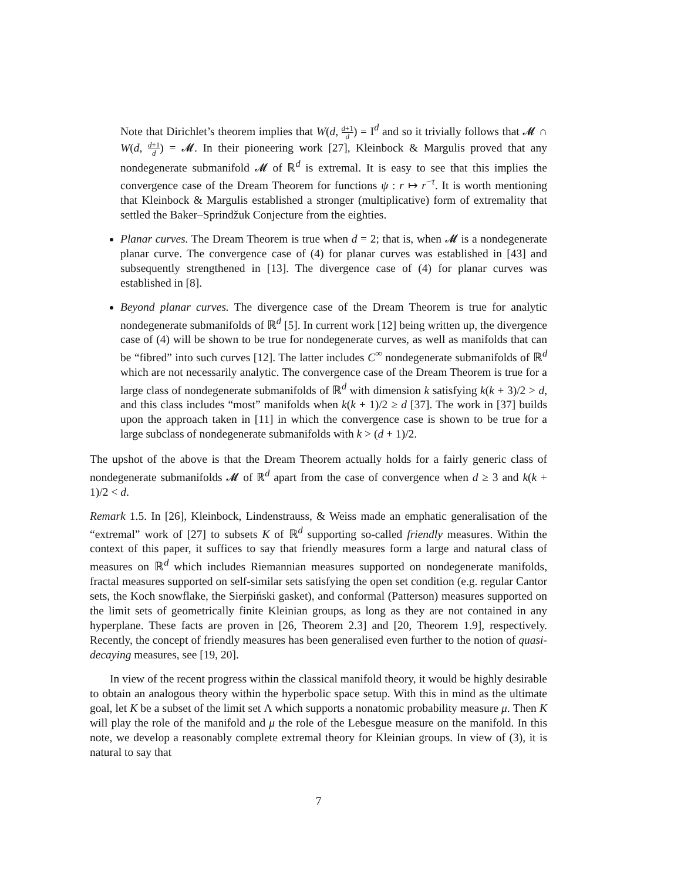Note that Dirichlet’s theorem implies that W(d, d+1 d) = I<sup>d</sup> and so it trivially follows that 𝓜 ∩ W(d, d+1 d) = 𝓜. In their pioneering work [27], Kleinbock & Margulis proved that any nondegenerate submanifold 𝓜 of ℝ<sup>d</sup> is extremal. It is easy to see that this implies the convergence case of the Dream Theorem for functions ψ : r ↦ r<sup>−τ</sup>. It is worth mentioning that Kleinbock & Margulis established a stronger (multiplicative) form of extremality that settled the Baker–Sprindžuk Conjecture from the eighties.
Planar curves. The Dream Theorem is true when d = 2; that is, when 𝓜 is a nondegenerate planar curve. The convergence case of (4) for planar curves was established in [43] and subsequently strengthened in [13]. The divergence case of (4) for planar curves was established in [8].
Beyond planar curves. The divergence case of the Dream Theorem is true for analytic nondegenerate submanifolds of ℝ<sup>d</sup> [5]. In current work [12] being written up, the divergence case of (4) will be shown to be true for nondegenerate curves, as well as manifolds that can be “fibred” into such curves [12]. The latter includes C<sup>∞</sup> nondegenerate submanifolds of ℝ<sup>d</sup> which are not necessarily analytic. The convergence case of the Dream Theorem is true for a large class of nondegenerate submanifolds of ℝ<sup>d</sup> with dimension k satisfying k(k + 3)/2 > d, and this class includes “most” manifolds when k(k + 1)/2 ≥ d [37]. The work in [37] builds upon the approach taken in [11] in which the convergence case is shown to be true for a large subclass of nondegenerate submanifolds with k > (d + 1)/2.
The upshot of the above is that the Dream Theorem actually holds for a fairly generic class of nondegenerate submanifolds 𝓜 of ℝ<sup>d</sup> apart from the case of convergence when d ≥ 3 and k(k + 1)/2 < d.
Remark 1.5. In [26], Kleinbock, Lindenstrauss, & Weiss made an emphatic generalisation of the “extremal” work of [27] to subsets K of ℝ<sup>d</sup> supporting so-called friendly measures. Within the context of this paper, it suffices to say that friendly measures form a large and natural class of measures on ℝ<sup>d</sup> which includes Riemannian measures supported on nondegenerate manifolds, fractal measures supported on self-similar sets satisfying the open set condition (e.g. regular Cantor sets, the Koch snowflake, the Sierpiński gasket), and conformal (Patterson) measures supported on the limit sets of geometrically finite Kleinian groups, as long as they are not contained in any hyperplane. These facts are proven in [26, Theorem 2.3] and [20, Theorem 1.9], respectively. Recently, the concept of friendly measures has been generalised even further to the notion of quasi-decaying measures, see [19, 20].
In view of the recent progress within the classical manifold theory, it would be highly desirable to obtain an analogous theory within the hyperbolic space setup. With this in mind as the ultimate goal, let K be a subset of the limit set Λ which supports a nonatomic probability measure μ. Then K will play the role of the manifold and μ the role of the Lebesgue measure on the manifold. In this note, we develop a reasonably complete extremal theory for Kleinian groups. In view of (3), it is natural to say that
7